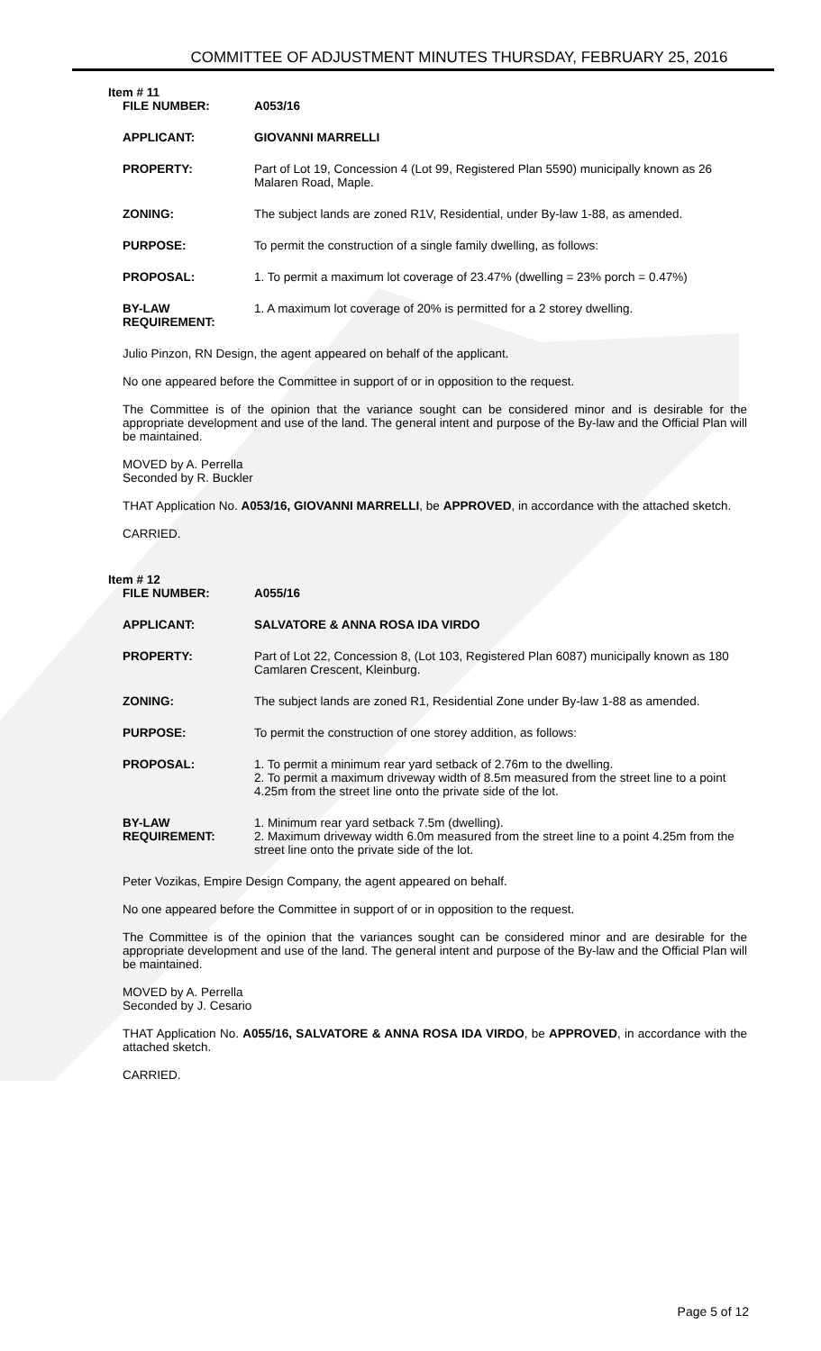COMMITTEE OF ADJUSTMENT MINUTES THURSDAY, FEBRUARY 25, 2016
Item # 11
| FILE NUMBER: | A053/16 |
| APPLICANT: | GIOVANNI MARRELLI |
| PROPERTY: | Part of Lot 19, Concession 4 (Lot 99, Registered Plan 5590) municipally known as 26 Malaren Road, Maple. |
| ZONING: | The subject lands are zoned R1V, Residential, under By-law 1-88, as amended. |
| PURPOSE: | To permit the construction of a single family dwelling, as follows: |
| PROPOSAL: | 1. To permit a maximum lot coverage of 23.47% (dwelling = 23% porch = 0.47%) |
| BY-LAW REQUIREMENT: | 1. A maximum lot coverage of 20% is permitted for a 2 storey dwelling. |
Julio Pinzon, RN Design, the agent appeared on behalf of the applicant.
No one appeared before the Committee in support of or in opposition to the request.
The Committee is of the opinion that the variance sought can be considered minor and is desirable for the appropriate development and use of the land. The general intent and purpose of the By-law and the Official Plan will be maintained.
MOVED by A. Perrella
Seconded by R. Buckler
THAT Application No. A053/16, GIOVANNI MARRELLI, be APPROVED, in accordance with the attached sketch.
CARRIED.
Item # 12
| FILE NUMBER: | A055/16 |
| APPLICANT: | SALVATORE & ANNA ROSA IDA VIRDO |
| PROPERTY: | Part of Lot 22, Concession 8, (Lot 103, Registered Plan 6087) municipally known as 180 Camlaren Crescent, Kleinburg. |
| ZONING: | The subject lands are zoned R1, Residential Zone under By-law 1-88 as amended. |
| PURPOSE: | To permit the construction of one storey addition, as follows: |
| PROPOSAL: | 1. To permit a minimum rear yard setback of 2.76m to the dwelling. 2. To permit a maximum driveway width of 8.5m measured from the street line to a point 4.25m from the street line onto the private side of the lot. |
| BY-LAW REQUIREMENT: | 1. Minimum rear yard setback 7.5m (dwelling). 2. Maximum driveway width 6.0m measured from the street line to a point 4.25m from the street line onto the private side of the lot. |
Peter Vozikas, Empire Design Company, the agent appeared on behalf.
No one appeared before the Committee in support of or in opposition to the request.
The Committee is of the opinion that the variances sought can be considered minor and are desirable for the appropriate development and use of the land. The general intent and purpose of the By-law and the Official Plan will be maintained.
MOVED by A. Perrella
Seconded by J. Cesario
THAT Application No. A055/16, SALVATORE & ANNA ROSA IDA VIRDO, be APPROVED, in accordance with the attached sketch.
CARRIED.
Page 5 of 12